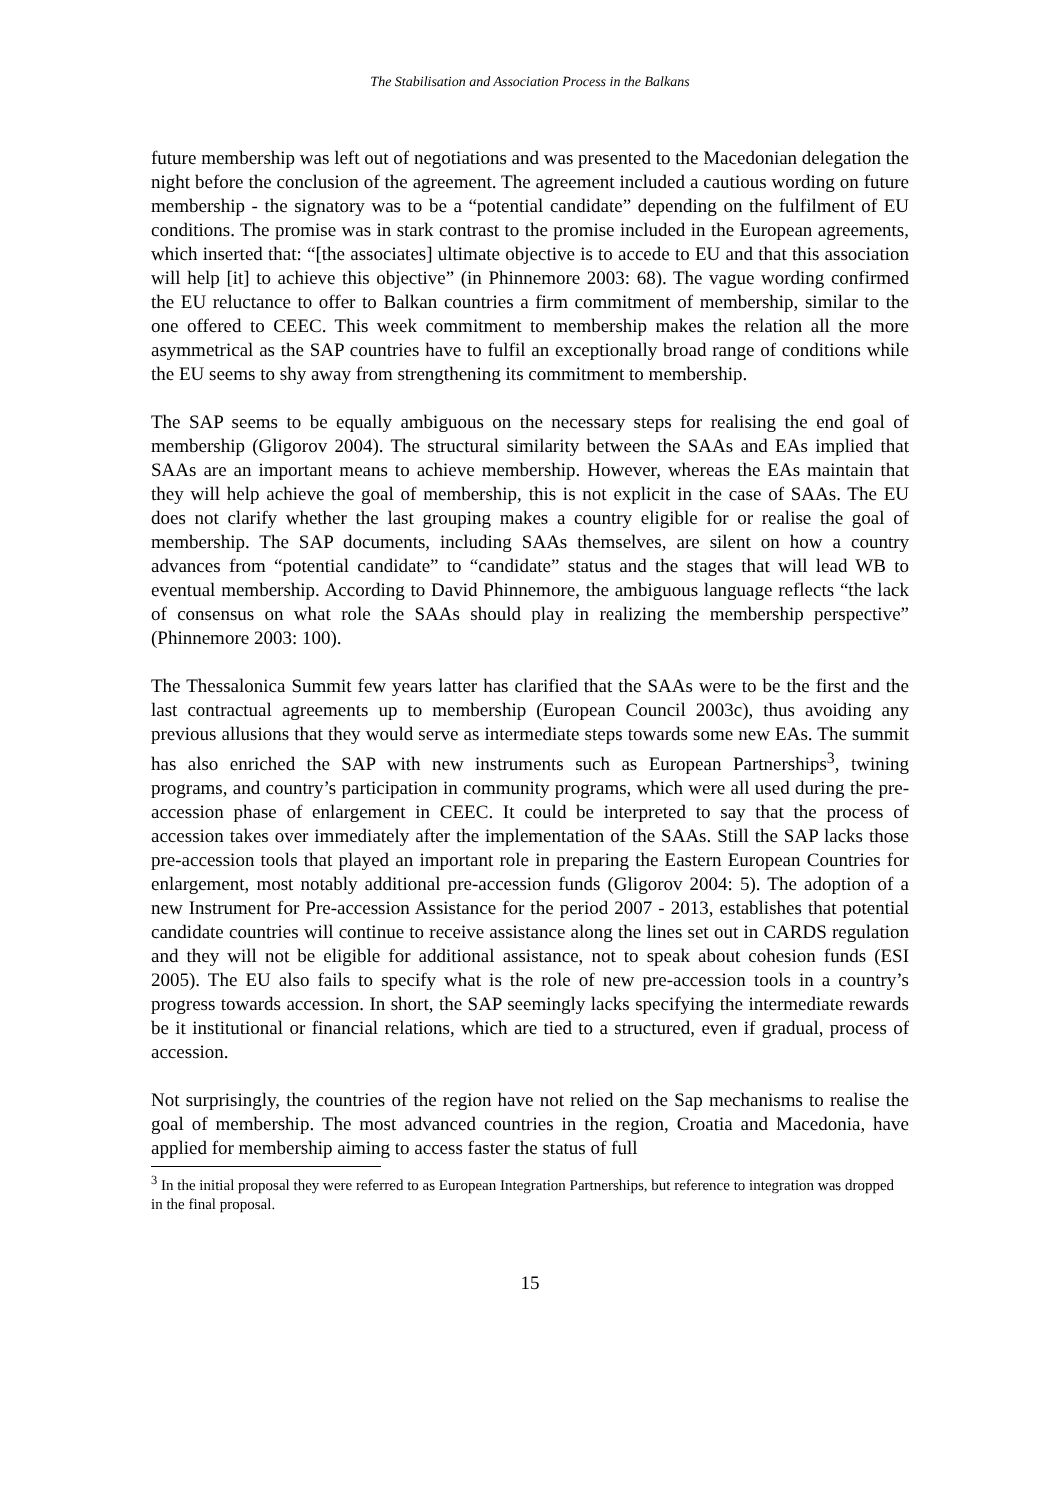The Stabilisation and Association Process in the Balkans
future membership was left out of negotiations and was presented to the Macedonian delegation the night before the conclusion of the agreement. The agreement included a cautious wording on future membership - the signatory was to be a “potential candidate” depending on the fulfilment of EU conditions. The promise was in stark contrast to the promise included in the European agreements, which inserted that: “[the associates] ultimate objective is to accede to EU and that this association will help [it] to achieve this objective” (in Phinnemore 2003: 68). The vague wording confirmed the EU reluctance to offer to Balkan countries a firm commitment of membership, similar to the one offered to CEEC. This week commitment to membership makes the relation all the more asymmetrical as the SAP countries have to fulfil an exceptionally broad range of conditions while the EU seems to shy away from strengthening its commitment to membership.
The SAP seems to be equally ambiguous on the necessary steps for realising the end goal of membership (Gligorov 2004). The structural similarity between the SAAs and EAs implied that SAAs are an important means to achieve membership. However, whereas the EAs maintain that they will help achieve the goal of membership, this is not explicit in the case of SAAs. The EU does not clarify whether the last grouping makes a country eligible for or realise the goal of membership. The SAP documents, including SAAs themselves, are silent on how a country advances from “potential candidate” to “candidate” status and the stages that will lead WB to eventual membership. According to David Phinnemore, the ambiguous language reflects “the lack of consensus on what role the SAAs should play in realizing the membership perspective” (Phinnemore 2003: 100).
The Thessalonica Summit few years latter has clarified that the SAAs were to be the first and the last contractual agreements up to membership (European Council 2003c), thus avoiding any previous allusions that they would serve as intermediate steps towards some new EAs. The summit has also enriched the SAP with new instruments such as European Partnerships<sup>3</sup>, twining programs, and country’s participation in community programs, which were all used during the pre-accession phase of enlargement in CEEC. It could be interpreted to say that the process of accession takes over immediately after the implementation of the SAAs. Still the SAP lacks those pre-accession tools that played an important role in preparing the Eastern European Countries for enlargement, most notably additional pre-accession funds (Gligorov 2004: 5). The adoption of a new Instrument for Pre-accession Assistance for the period 2007 - 2013, establishes that potential candidate countries will continue to receive assistance along the lines set out in CARDS regulation and they will not be eligible for additional assistance, not to speak about cohesion funds (ESI 2005). The EU also fails to specify what is the role of new pre-accession tools in a country’s progress towards accession. In short, the SAP seemingly lacks specifying the intermediate rewards be it institutional or financial relations, which are tied to a structured, even if gradual, process of accession.
Not surprisingly, the countries of the region have not relied on the Sap mechanisms to realise the goal of membership. The most advanced countries in the region, Croatia and Macedonia, have applied for membership aiming to access faster the status of full
<sup>3</sup> In the initial proposal they were referred to as European Integration Partnerships, but reference to integration was dropped in the final proposal.
15